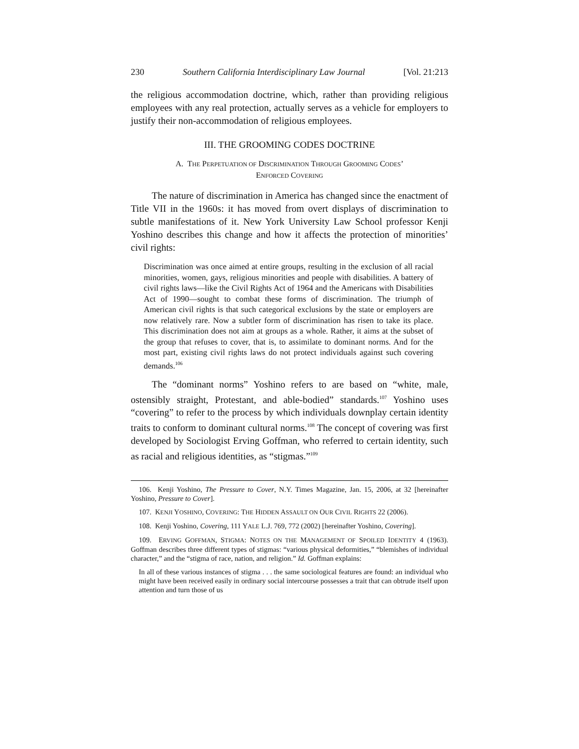230 Southern California Interdisciplinary Law Journal [Vol. 21:213
the religious accommodation doctrine, which, rather than providing religious employees with any real protection, actually serves as a vehicle for employers to justify their non-accommodation of religious employees.
III. THE GROOMING CODES DOCTRINE
A. THE PERPETUATION OF DISCRIMINATION THROUGH GROOMING CODES’
ENFORCED COVERING
The nature of discrimination in America has changed since the enactment of Title VII in the 1960s: it has moved from overt displays of discrimination to subtle manifestations of it. New York University Law School professor Kenji Yoshino describes this change and how it affects the protection of minorities’ civil rights:
Discrimination was once aimed at entire groups, resulting in the exclusion of all racial minorities, women, gays, religious minorities and people with disabilities. A battery of civil rights laws—like the Civil Rights Act of 1964 and the Americans with Disabilities Act of 1990—sought to combat these forms of discrimination. The triumph of American civil rights is that such categorical exclusions by the state or employers are now relatively rare. Now a subtler form of discrimination has risen to take its place. This discrimination does not aim at groups as a whole. Rather, it aims at the subset of the group that refuses to cover, that is, to assimilate to dominant norms. And for the most part, existing civil rights laws do not protect individuals against such covering demands.<sup>106</sup>
The “dominant norms” Yoshino refers to are based on “white, male, ostensibly straight, Protestant, and able-bodied” standards.<sup>107</sup> Yoshino uses “covering” to refer to the process by which individuals downplay certain identity traits to conform to dominant cultural norms.<sup>108</sup> The concept of covering was first developed by Sociologist Erving Goffman, who referred to certain identity, such as racial and religious identities, as “stigmas.”<sup>109</sup>
106. Kenji Yoshino, The Pressure to Cover, N.Y. Times Magazine, Jan. 15, 2006, at 32 [hereinafter Yoshino, Pressure to Cover].
107. KENJI YOSHINO, COVERING: THE HIDDEN ASSAULT ON OUR CIVIL RIGHTS 22 (2006).
108. Kenji Yoshino, Covering, 111 YALE L.J. 769, 772 (2002) [hereinafter Yoshino, Covering].
109. ERVING GOFFMAN, STIGMA: NOTES ON THE MANAGEMENT OF SPOILED IDENTITY 4 (1963). Goffman describes three different types of stigmas: “various physical deformities,” “blemishes of individual character,” and the “stigma of race, nation, and religion.” Id. Goffman explains:
In all of these various instances of stigma . . . the same sociological features are found: an individual who might have been received easily in ordinary social intercourse possesses a trait that can obtrude itself upon attention and turn those of us